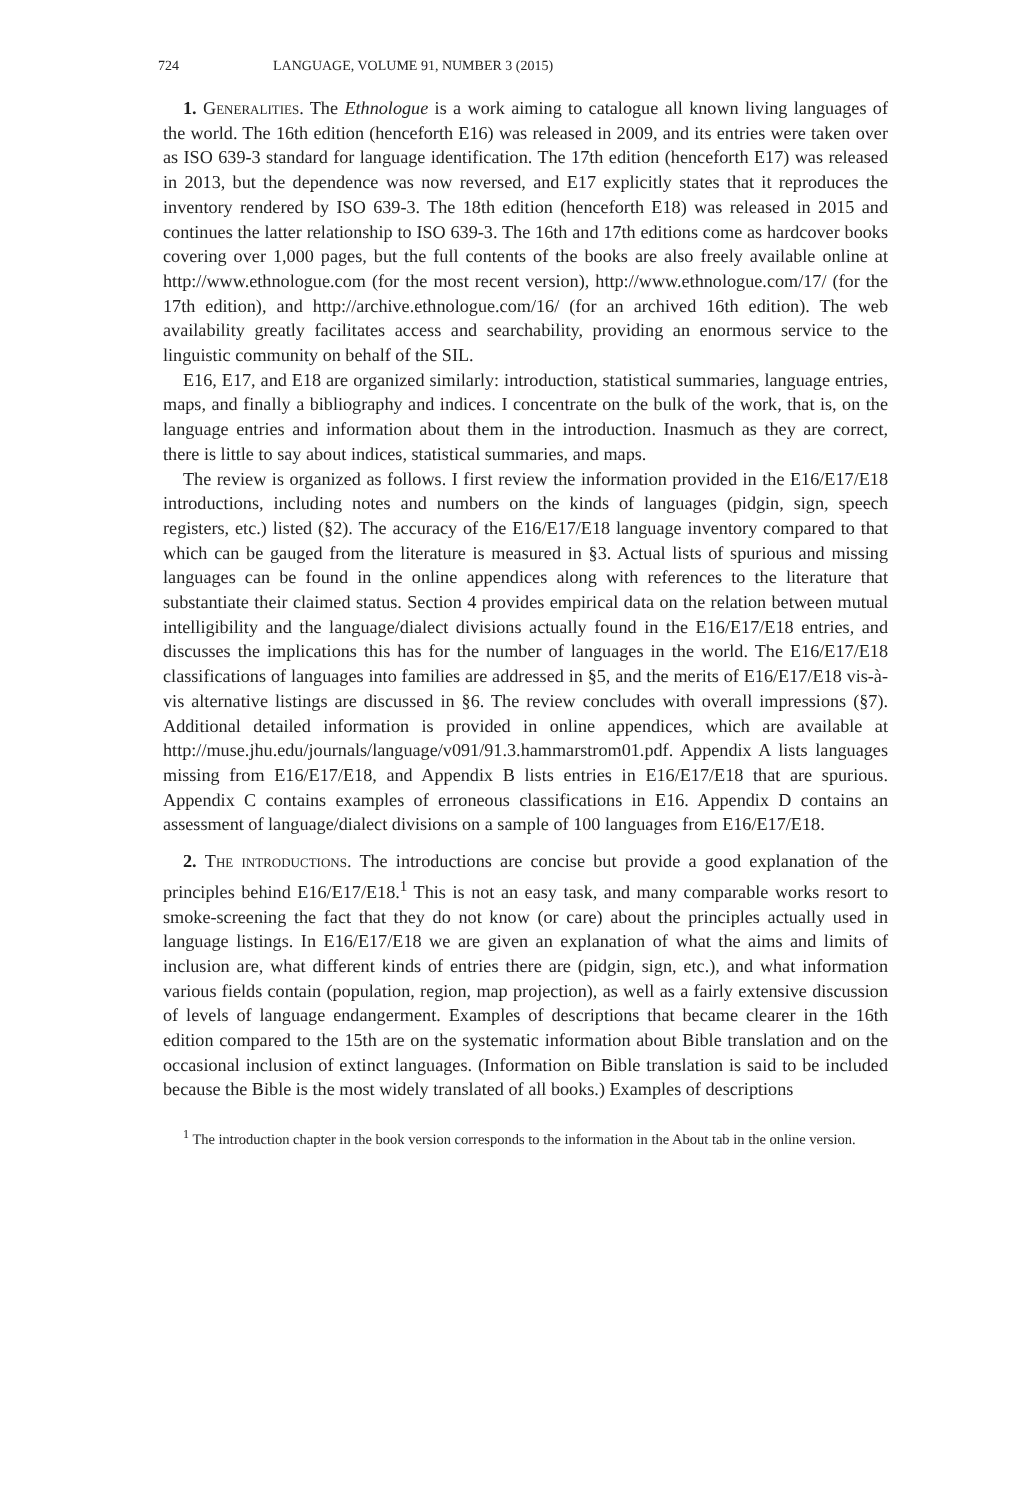724 LANGUAGE, VOLUME 91, NUMBER 3 (2015)
1. Generalities. The Ethnologue is a work aiming to catalogue all known living languages of the world. The 16th edition (henceforth E16) was released in 2009, and its entries were taken over as ISO 639-3 standard for language identification. The 17th edition (henceforth E17) was released in 2013, but the dependence was now reversed, and E17 explicitly states that it reproduces the inventory rendered by ISO 639-3. The 18th edition (henceforth E18) was released in 2015 and continues the latter relationship to ISO 639-3. The 16th and 17th editions come as hardcover books covering over 1,000 pages, but the full contents of the books are also freely available online at http://www.ethnologue.com (for the most recent version), http://www.ethnologue.com/17/ (for the 17th edition), and http://archive.ethnologue.com/16/ (for an archived 16th edition). The web availability greatly facilitates access and searchability, providing an enormous service to the linguistic community on behalf of the SIL.
E16, E17, and E18 are organized similarly: introduction, statistical summaries, language entries, maps, and finally a bibliography and indices. I concentrate on the bulk of the work, that is, on the language entries and information about them in the introduction. Inasmuch as they are correct, there is little to say about indices, statistical summaries, and maps.
The review is organized as follows. I first review the information provided in the E16/E17/E18 introductions, including notes and numbers on the kinds of languages (pidgin, sign, speech registers, etc.) listed (§2). The accuracy of the E16/E17/E18 language inventory compared to that which can be gauged from the literature is measured in §3. Actual lists of spurious and missing languages can be found in the online appendices along with references to the literature that substantiate their claimed status. Section 4 provides empirical data on the relation between mutual intelligibility and the language/dialect divisions actually found in the E16/E17/E18 entries, and discusses the implications this has for the number of languages in the world. The E16/E17/E18 classifications of languages into families are addressed in §5, and the merits of E16/E17/E18 vis-à-vis alternative listings are discussed in §6. The review concludes with overall impressions (§7). Additional detailed information is provided in online appendices, which are available at http://muse.jhu.edu/journals/language/v091/91.3.hammarstrom01.pdf. Appendix A lists languages missing from E16/E17/E18, and Appendix B lists entries in E16/E17/E18 that are spurious. Appendix C contains examples of erroneous classifications in E16. Appendix D contains an assessment of language/dialect divisions on a sample of 100 languages from E16/E17/E18.
2. The introductions. The introductions are concise but provide a good explanation of the principles behind E16/E17/E18.<sup>1</sup> This is not an easy task, and many comparable works resort to smoke-screening the fact that they do not know (or care) about the principles actually used in language listings. In E16/E17/E18 we are given an explanation of what the aims and limits of inclusion are, what different kinds of entries there are (pidgin, sign, etc.), and what information various fields contain (population, region, map projection), as well as a fairly extensive discussion of levels of language endangerment. Examples of descriptions that became clearer in the 16th edition compared to the 15th are on the systematic information about Bible translation and on the occasional inclusion of extinct languages. (Information on Bible translation is said to be included because the Bible is the most widely translated of all books.) Examples of descriptions
<sup>1</sup> The introduction chapter in the book version corresponds to the information in the About tab in the online version.